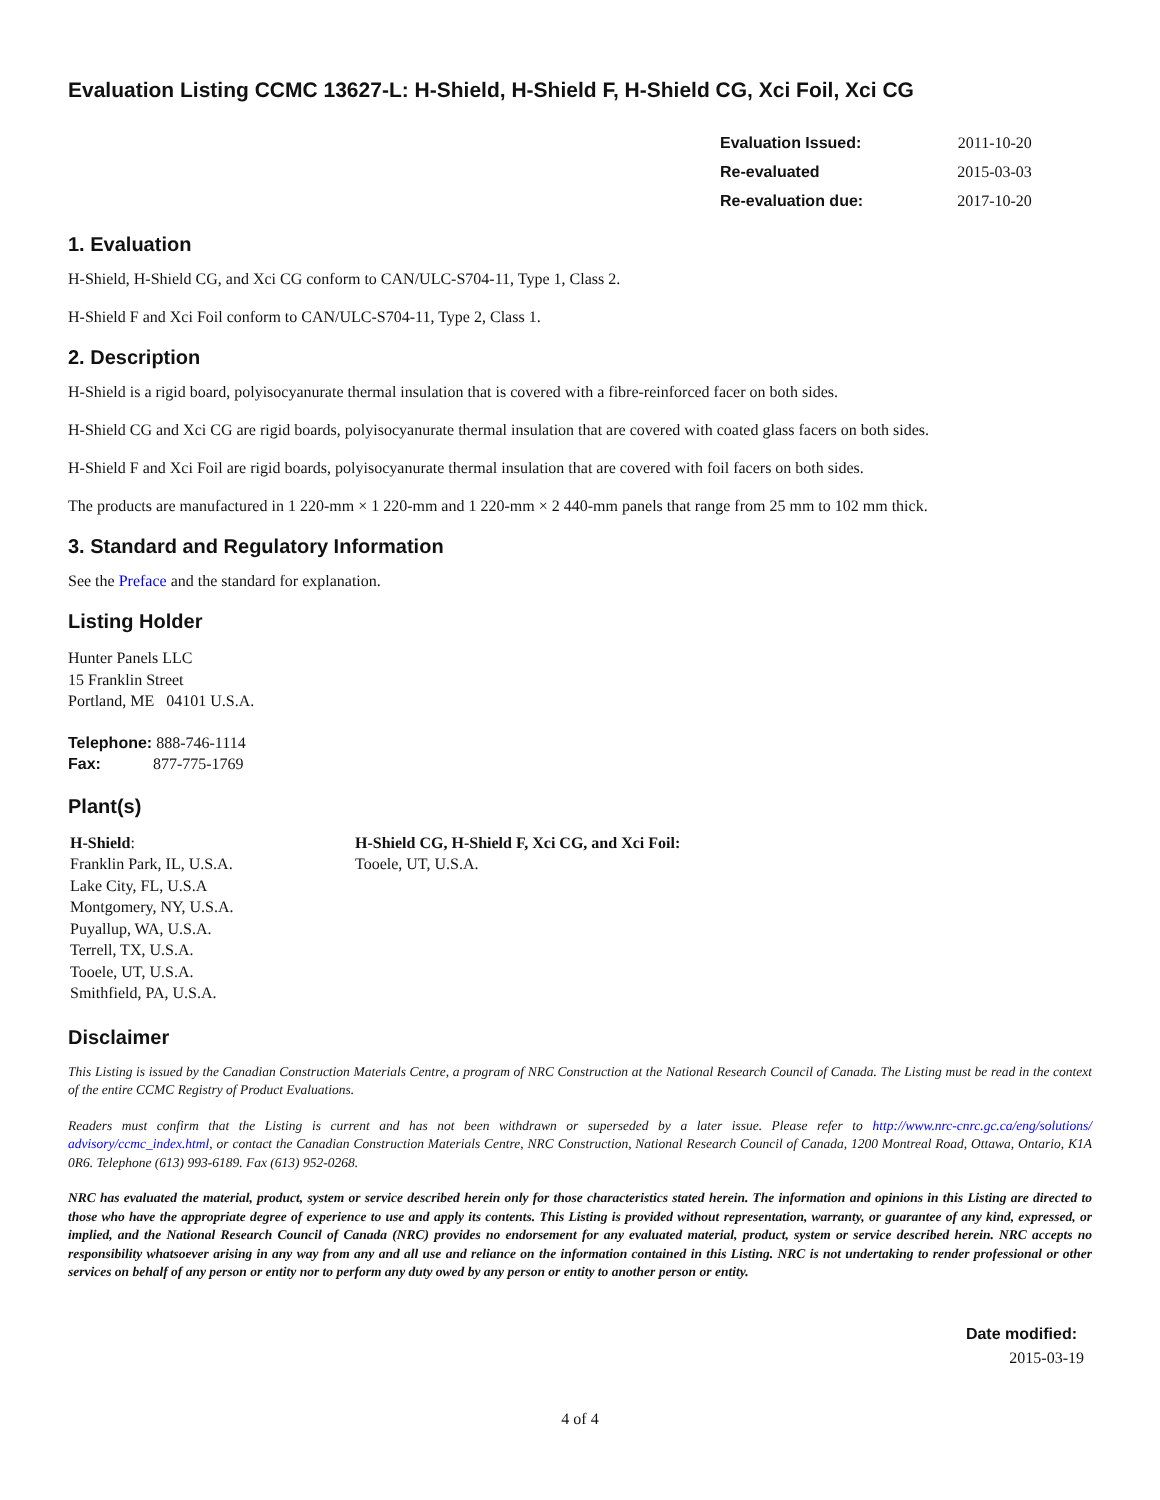Evaluation Listing CCMC 13627-L: H-Shield, H-Shield F, H-Shield CG, Xci Foil, Xci CG
| Evaluation Issued: | 2011-10-20 |
| Re-evaluated | 2015-03-03 |
| Re-evaluation due: | 2017-10-20 |
1. Evaluation
H-Shield, H-Shield CG, and Xci CG conform to CAN/ULC-S704-11, Type 1, Class 2.
H-Shield F and Xci Foil conform to CAN/ULC-S704-11, Type 2, Class 1.
2. Description
H-Shield is a rigid board, polyisocyanurate thermal insulation that is covered with a fibre-reinforced facer on both sides.
H-Shield CG and Xci CG are rigid boards, polyisocyanurate thermal insulation that are covered with coated glass facers on both sides.
H-Shield F and Xci Foil are rigid boards, polyisocyanurate thermal insulation that are covered with foil facers on both sides.
The products are manufactured in 1 220-mm × 1 220-mm and 1 220-mm × 2 440-mm panels that range from 25 mm to 102 mm thick.
3. Standard and Regulatory Information
See the Preface and the standard for explanation.
Listing Holder
Hunter Panels LLC
15 Franklin Street
Portland, ME 04101 U.S.A.
Telephone: 888-746-1114
Fax: 877-775-1769
Plant(s)
H-Shield:
Franklin Park, IL, U.S.A.
Lake City, FL, U.S.A
Montgomery, NY, U.S.A.
Puyallup, WA, U.S.A.
Terrell, TX, U.S.A.
Tooele, UT, U.S.A.
Smithfield, PA, U.S.A.
H-Shield CG, H-Shield F, Xci CG, and Xci Foil:
Tooele, UT, U.S.A.
Disclaimer
This Listing is issued by the Canadian Construction Materials Centre, a program of NRC Construction at the National Research Council of Canada. The Listing must be read in the context of the entire CCMC Registry of Product Evaluations.
Readers must confirm that the Listing is current and has not been withdrawn or superseded by a later issue. Please refer to http://www.nrc-cnrc.gc.ca/eng/solutions/ advisory/ccmc_index.html, or contact the Canadian Construction Materials Centre, NRC Construction, National Research Council of Canada, 1200 Montreal Road, Ottawa, Ontario, K1A 0R6. Telephone (613) 993-6189. Fax (613) 952-0268.
NRC has evaluated the material, product, system or service described herein only for those characteristics stated herein. The information and opinions in this Listing are directed to those who have the appropriate degree of experience to use and apply its contents. This Listing is provided without representation, warranty, or guarantee of any kind, expressed, or implied, and the National Research Council of Canada (NRC) provides no endorsement for any evaluated material, product, system or service described herein. NRC accepts no responsibility whatsoever arising in any way from any and all use and reliance on the information contained in this Listing. NRC is not undertaking to render professional or other services on behalf of any person or entity nor to perform any duty owed by any person or entity to another person or entity.
Date modified:
2015-03-19
4 of 4